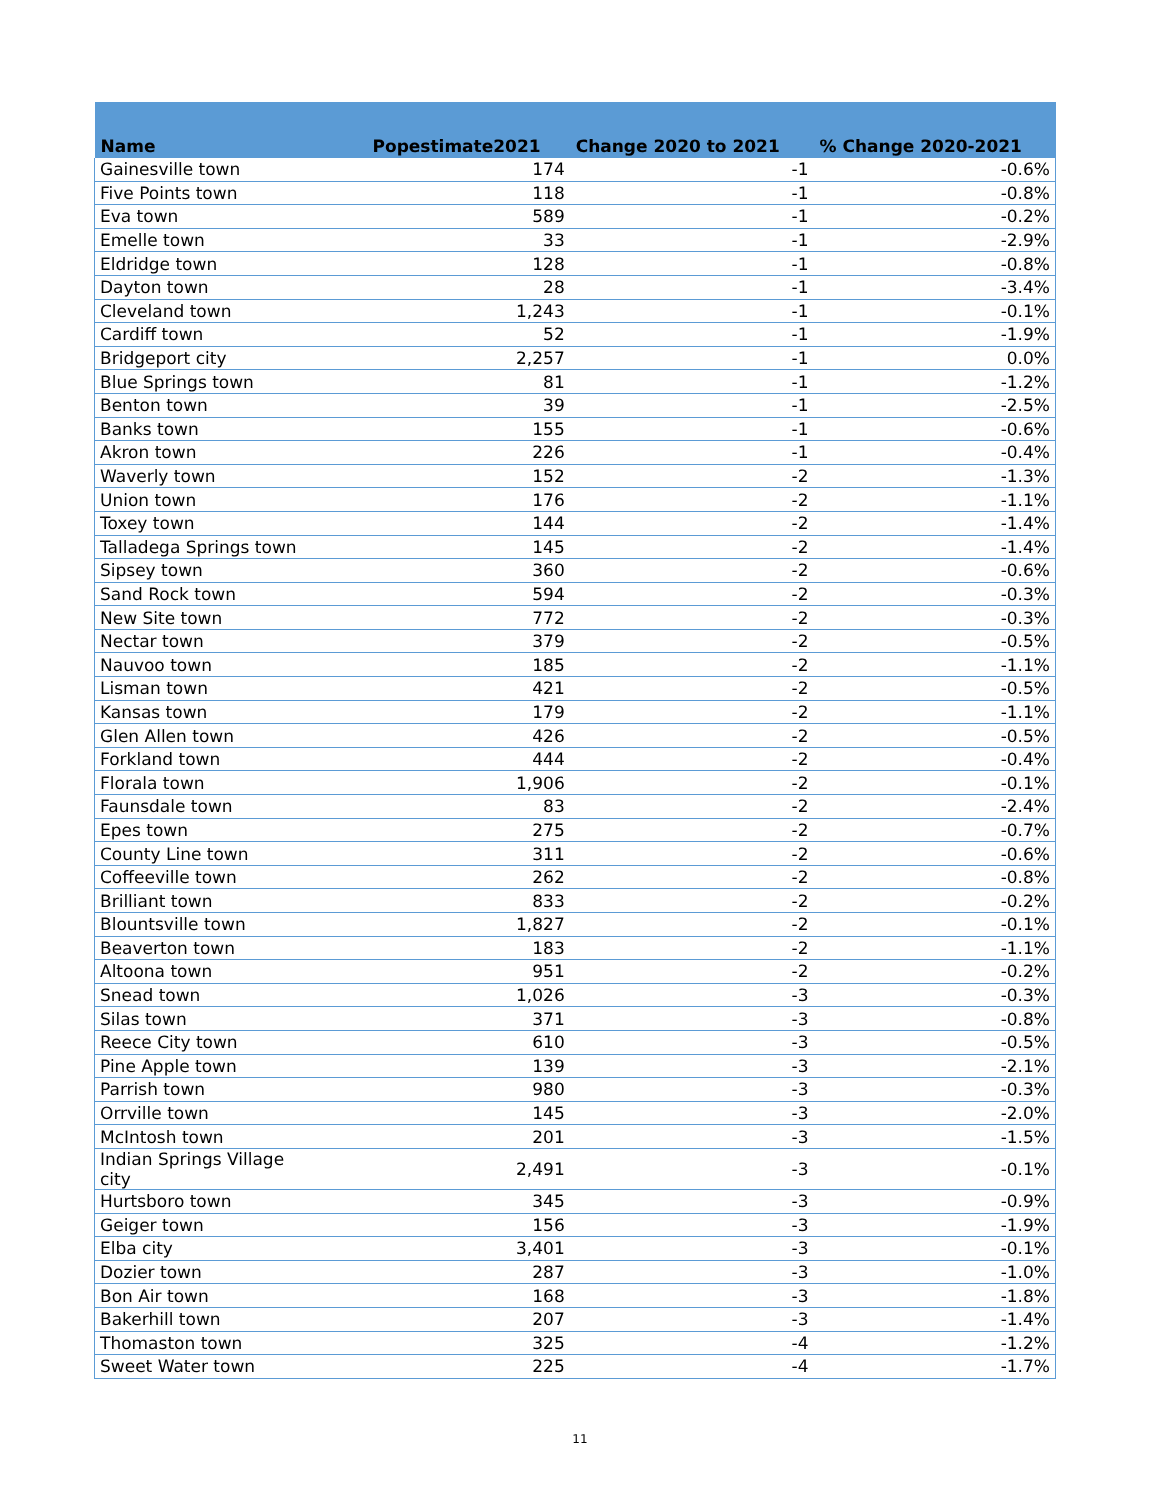| Name | Popestimate2021 | Change 2020 to 2021 | % Change 2020-2021 |
| --- | --- | --- | --- |
| Gainesville town | 174 | -1 | -0.6% |
| Five Points town | 118 | -1 | -0.8% |
| Eva town | 589 | -1 | -0.2% |
| Emelle town | 33 | -1 | -2.9% |
| Eldridge town | 128 | -1 | -0.8% |
| Dayton town | 28 | -1 | -3.4% |
| Cleveland town | 1,243 | -1 | -0.1% |
| Cardiff town | 52 | -1 | -1.9% |
| Bridgeport city | 2,257 | -1 | 0.0% |
| Blue Springs town | 81 | -1 | -1.2% |
| Benton town | 39 | -1 | -2.5% |
| Banks town | 155 | -1 | -0.6% |
| Akron town | 226 | -1 | -0.4% |
| Waverly town | 152 | -2 | -1.3% |
| Union town | 176 | -2 | -1.1% |
| Toxey town | 144 | -2 | -1.4% |
| Talladega Springs town | 145 | -2 | -1.4% |
| Sipsey town | 360 | -2 | -0.6% |
| Sand Rock town | 594 | -2 | -0.3% |
| New Site town | 772 | -2 | -0.3% |
| Nectar town | 379 | -2 | -0.5% |
| Nauvoo town | 185 | -2 | -1.1% |
| Lisman town | 421 | -2 | -0.5% |
| Kansas town | 179 | -2 | -1.1% |
| Glen Allen town | 426 | -2 | -0.5% |
| Forkland town | 444 | -2 | -0.4% |
| Florala town | 1,906 | -2 | -0.1% |
| Faunsdale town | 83 | -2 | -2.4% |
| Epes town | 275 | -2 | -0.7% |
| County Line town | 311 | -2 | -0.6% |
| Coffeeville town | 262 | -2 | -0.8% |
| Brilliant town | 833 | -2 | -0.2% |
| Blountsville town | 1,827 | -2 | -0.1% |
| Beaverton town | 183 | -2 | -1.1% |
| Altoona town | 951 | -2 | -0.2% |
| Snead town | 1,026 | -3 | -0.3% |
| Silas town | 371 | -3 | -0.8% |
| Reece City town | 610 | -3 | -0.5% |
| Pine Apple town | 139 | -3 | -2.1% |
| Parrish town | 980 | -3 | -0.3% |
| Orrville town | 145 | -3 | -2.0% |
| McIntosh town | 201 | -3 | -1.5% |
| Indian Springs Village city | 2,491 | -3 | -0.1% |
| Hurtsboro town | 345 | -3 | -0.9% |
| Geiger town | 156 | -3 | -1.9% |
| Elba city | 3,401 | -3 | -0.1% |
| Dozier town | 287 | -3 | -1.0% |
| Bon Air town | 168 | -3 | -1.8% |
| Bakerhill town | 207 | -3 | -1.4% |
| Thomaston town | 325 | -4 | -1.2% |
| Sweet Water town | 225 | -4 | -1.7% |
11